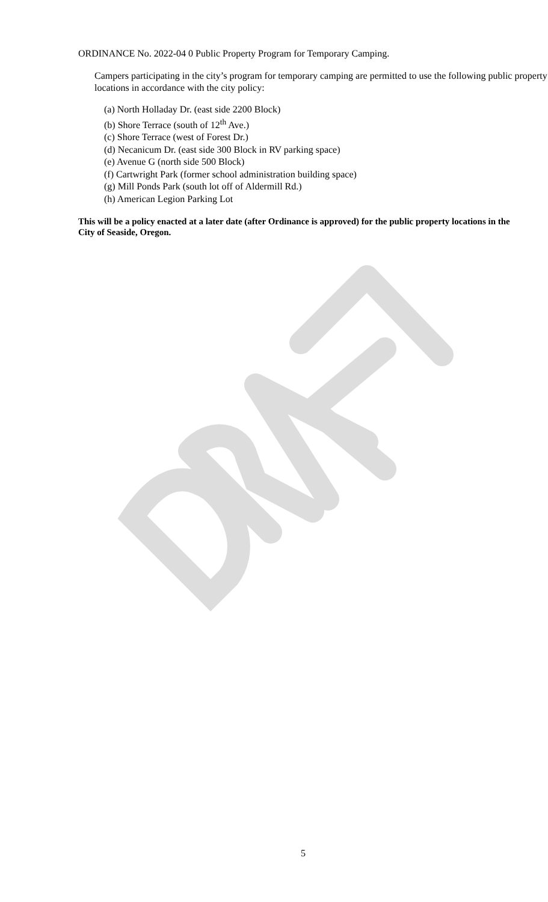ORDINANCE No. 2022-04 0 Public Property Program for Temporary Camping.
Campers participating in the city’s program for temporary camping are permitted to use the following public property locations in accordance with the city policy:
(a) North Holladay Dr. (east side 2200 Block)
(b) Shore Terrace (south of 12<sup>th</sup> Ave.)
(c) Shore Terrace (west of Forest Dr.)
(d) Necanicum Dr. (east side 300 Block in RV parking space)
(e) Avenue G (north side 500 Block)
(f) Cartwright Park (former school administration building space)
(g) Mill Ponds Park (south lot off of Aldermill Rd.)
(h) American Legion Parking Lot
This will be a policy enacted at a later date (after Ordinance is approved) for the public property locations in the City of Seaside, Oregon.
5